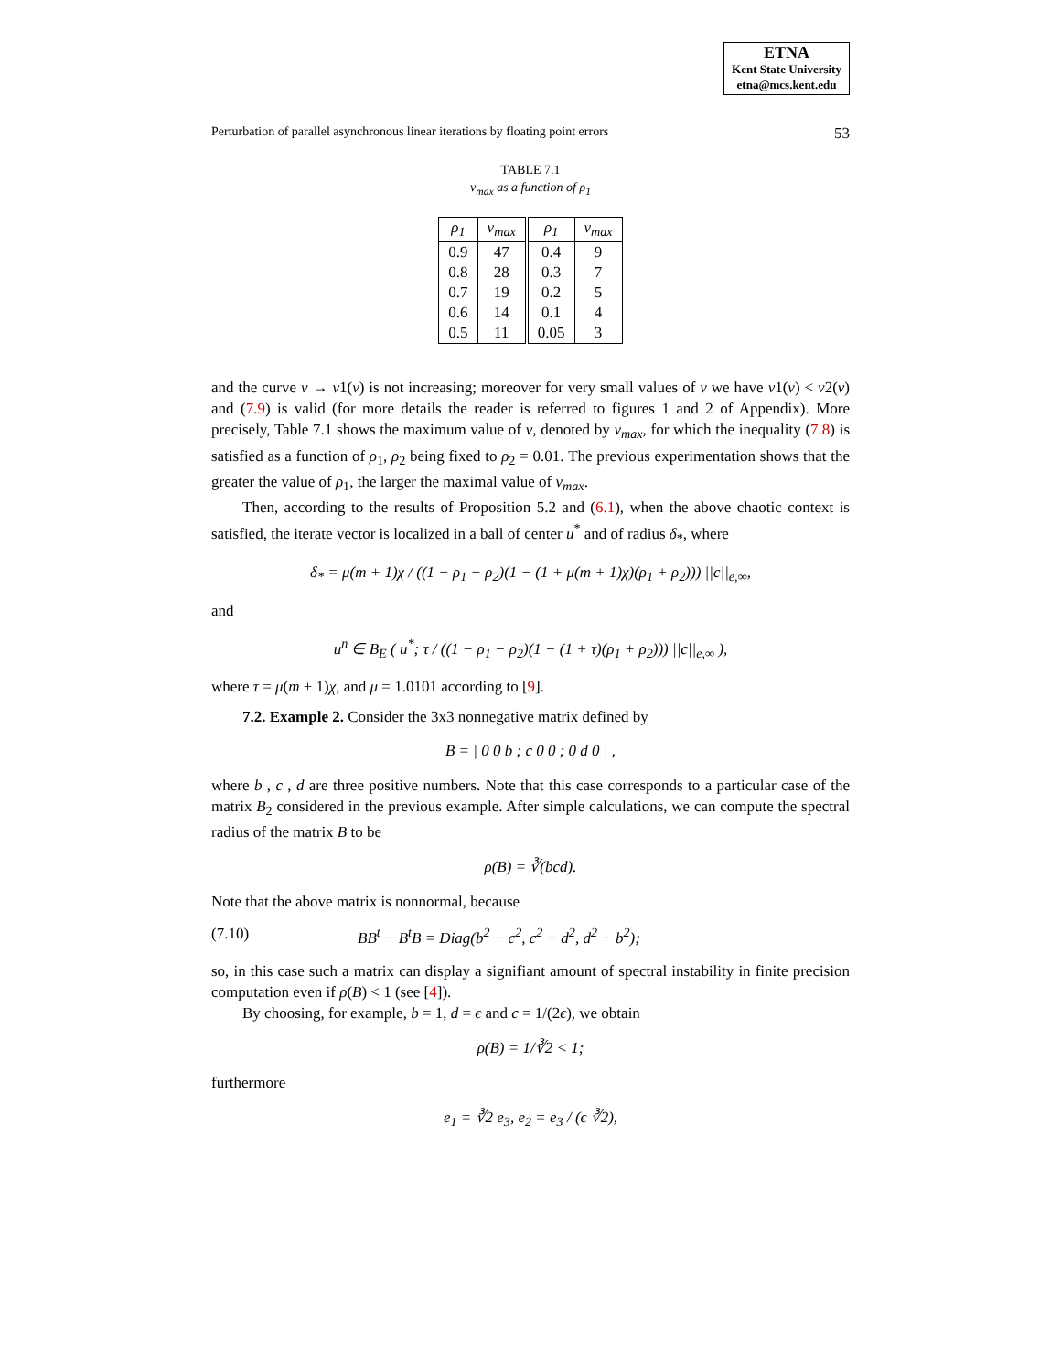ETNA
Kent State University
etna@mcs.kent.edu
Perturbation of parallel asynchronous linear iterations by floating point errors 53
TABLE 7.1
ν<sub>max</sub> as a function of ρ<sub>1</sub>
| ρ<sub>1</sub> | ν<sub>max</sub> | ρ<sub>1</sub> | ν<sub>max</sub> |
| --- | --- | --- | --- |
| 0.9 | 47 | 0.4 | 9 |
| 0.8 | 28 | 0.3 | 7 |
| 0.7 | 19 | 0.2 | 5 |
| 0.6 | 14 | 0.1 | 4 |
| 0.5 | 11 | 0.05 | 3 |
and the curve ν → v1(ν) is not increasing; moreover for very small values of ν we have v1(ν) < v2(ν) and (7.9) is valid (for more details the reader is referred to figures 1 and 2 of Appendix). More precisely, Table 7.1 shows the maximum value of ν, denoted by ν<sub>max</sub>, for which the inequality (7.8) is satisfied as a function of ρ<sub>1</sub>, ρ<sub>2</sub> being fixed to ρ<sub>2</sub> = 0.01. The previous experimentation shows that the greater the value of ρ<sub>1</sub>, the larger the maximal value of ν<sub>max</sub>.
Then, according to the results of Proposition 5.2 and (6.1), when the above chaotic context is satisfied, the iterate vector is localized in a ball of center u<sup>*</sup> and of radius δ<sub>*</sub>, where
δ<sub>*</sub> = μ(m + 1)χ / ((1 − ρ<sub>1</sub> − ρ<sub>2</sub>)(1 − (1 + μ(m + 1)χ)(ρ<sub>1</sub> + ρ<sub>2</sub>))) ||c||<sub>e,∞</sub>,
and
u<sup>n</sup> ∈ B<sub>E</sub> ( u<sup>*</sup>; τ / ((1 − ρ<sub>1</sub> − ρ<sub>2</sub>)(1 − (1 + τ)(ρ<sub>1</sub> + ρ<sub>2</sub>))) ||c||<sub>e,∞</sub> ),
where τ = μ(m + 1)χ, and μ = 1.0101 according to [9].
7.2. Example 2. Consider the 3x3 nonnegative matrix defined by
B = | 0 0 b ; c 0 0 ; 0 d 0 | ,
where b , c , d are three positive numbers. Note that this case corresponds to a particular case of the matrix B<sub>2</sub> considered in the previous example. After simple calculations, we can compute the spectral radius of the matrix B to be
ρ(B) = ∛(bcd).
Note that the above matrix is nonnormal, because
(7.10) BB<sup>t</sup> − B<sup>t</sup>B = Diag(b<sup>2</sup> − c<sup>2</sup>, c<sup>2</sup> − d<sup>2</sup>, d<sup>2</sup> − b<sup>2</sup>);
so, in this case such a matrix can display a signifiant amount of spectral instability in finite precision computation even if ρ(B) < 1 (see [4]).
By choosing, for example, b = 1, d = ϵ and c = 1/(2ϵ), we obtain
ρ(B) = 1/∛2 < 1;
furthermore
e<sub>1</sub> = ∛2 e<sub>3</sub>, e<sub>2</sub> = e<sub>3</sub> / (ϵ ∛2),